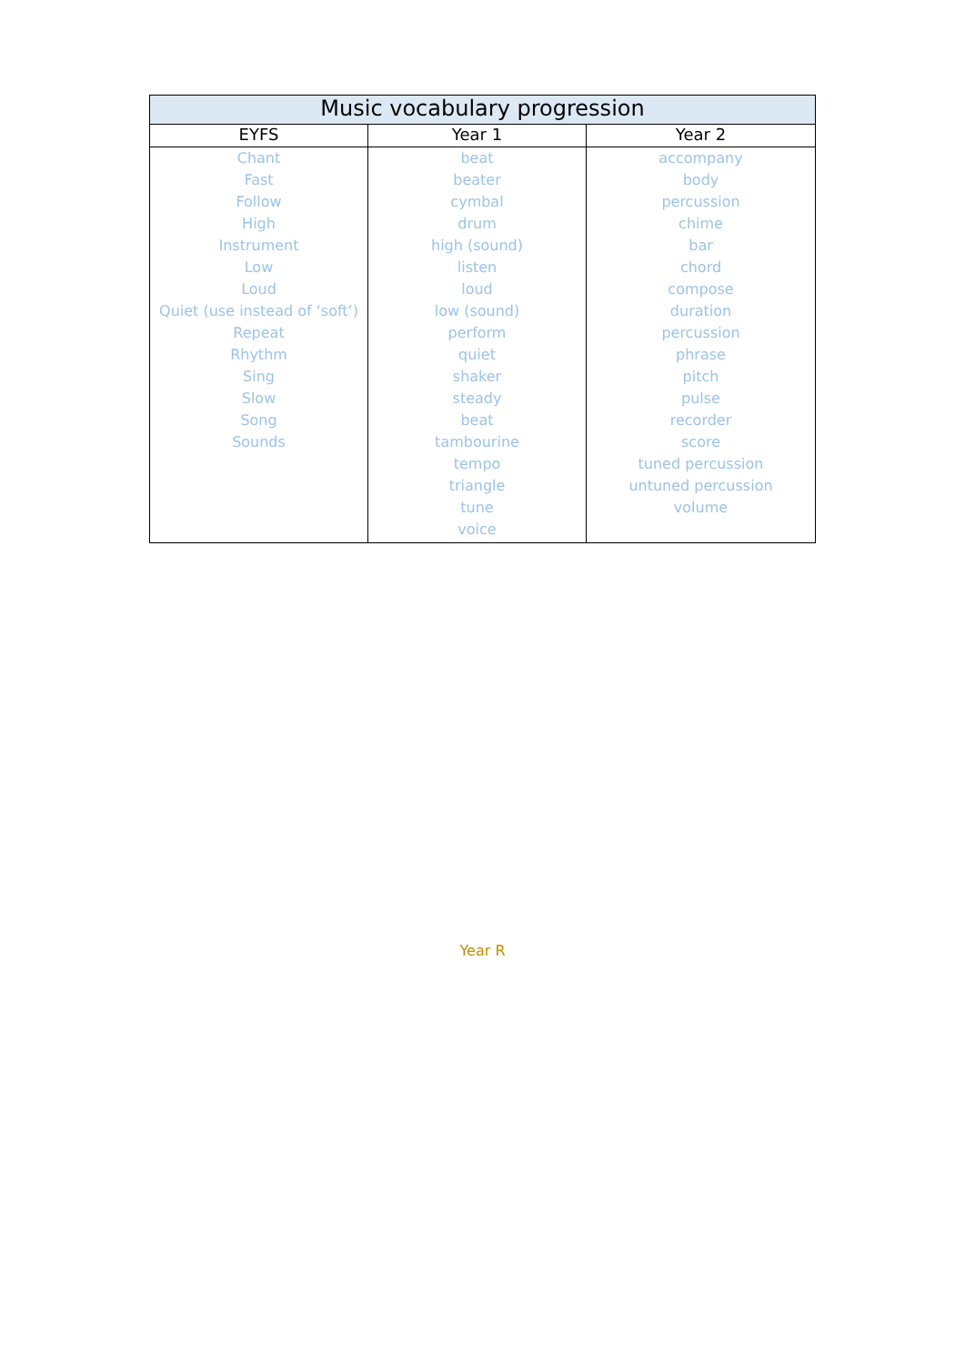| Music vocabulary progression | | |
| --- | --- | --- |
| EYFS | Year 1 | Year 2 |
| Chant Fast Follow High Instrument Low Loud Quiet (use instead of ‘soft’) Repeat Rhythm Sing Slow Song Sounds | beat beater cymbal drum high (sound) listen loud low (sound) perform quiet shaker steady beat tambourine tempo triangle tune voice | accompany body percussion chime bar chord compose duration percussion phrase pitch pulse recorder score tuned percussion untuned percussion volume |
Year R